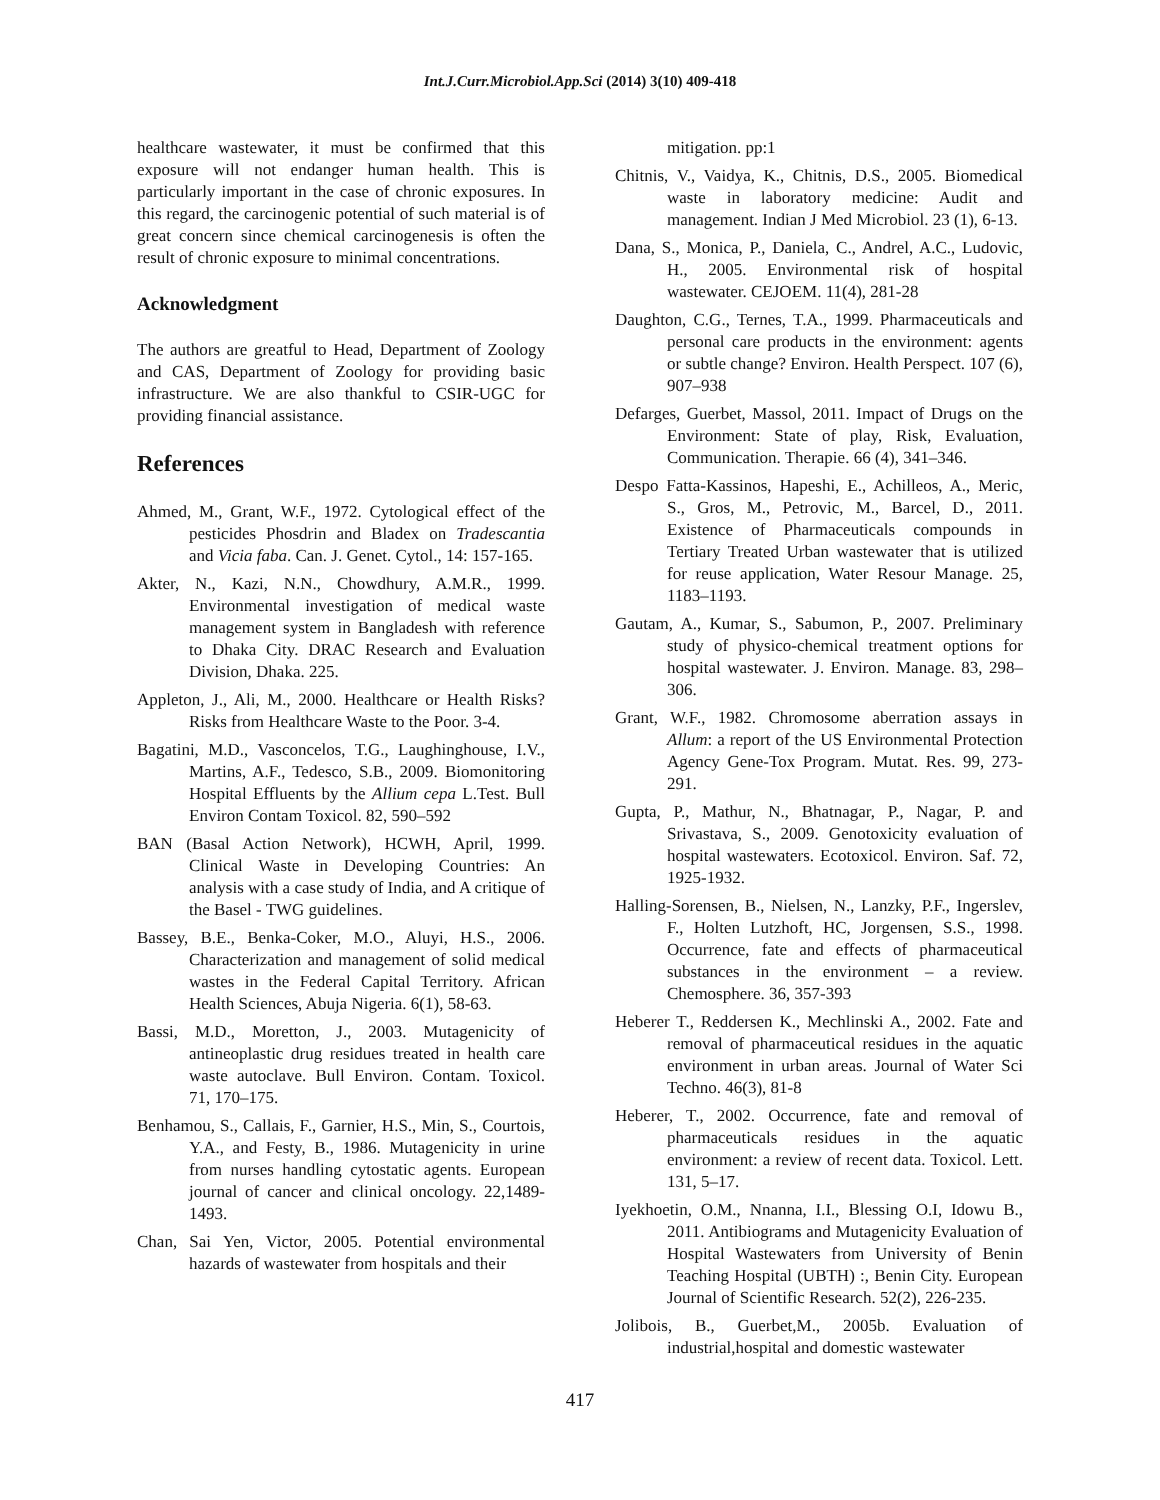Int.J.Curr.Microbiol.App.Sci (2014) 3(10) 409-418
healthcare wastewater, it must be confirmed that this exposure will not endanger human health. This is particularly important in the case of chronic exposures. In this regard, the carcinogenic potential of such material is of great concern since chemical carcinogenesis is often the result of chronic exposure to minimal concentrations.
Acknowledgment
The authors are greatful to Head, Department of Zoology and CAS, Department of Zoology for providing basic infrastructure. We are also thankful to CSIR-UGC for providing financial assistance.
References
Ahmed, M., Grant, W.F., 1972. Cytological effect of the pesticides Phosdrin and Bladex on Tradescantia and Vicia faba. Can. J. Genet. Cytol., 14: 157-165.
Akter, N., Kazi, N.N., Chowdhury, A.M.R., 1999. Environmental investigation of medical waste management system in Bangladesh with reference to Dhaka City. DRAC Research and Evaluation Division, Dhaka. 225.
Appleton, J., Ali, M., 2000. Healthcare or Health Risks? Risks from Healthcare Waste to the Poor. 3-4.
Bagatini, M.D., Vasconcelos, T.G., Laughinghouse, I.V., Martins, A.F., Tedesco, S.B., 2009. Biomonitoring Hospital Effluents by the Allium cepa L.Test. Bull Environ Contam Toxicol. 82, 590–592
BAN (Basal Action Network), HCWH, April, 1999. Clinical Waste in Developing Countries: An analysis with a case study of India, and A critique of the Basel - TWG guidelines.
Bassey, B.E., Benka-Coker, M.O., Aluyi, H.S., 2006. Characterization and management of solid medical wastes in the Federal Capital Territory. African Health Sciences, Abuja Nigeria. 6(1), 58-63.
Bassi, M.D., Moretton, J., 2003. Mutagenicity of antineoplastic drug residues treated in health care waste autoclave. Bull Environ. Contam. Toxicol. 71, 170–175.
Benhamou, S., Callais, F., Garnier, H.S., Min, S., Courtois, Y.A., and Festy, B., 1986. Mutagenicity in urine from nurses handling cytostatic agents. European journal of cancer and clinical oncology. 22,1489-1493.
Chan, Sai Yen, Victor, 2005. Potential environmental hazards of wastewater from hospitals and their
mitigation. pp:1
Chitnis, V., Vaidya, K., Chitnis, D.S., 2005. Biomedical waste in laboratory medicine: Audit and management. Indian J Med Microbiol. 23 (1), 6-13.
Dana, S., Monica, P., Daniela, C., Andrel, A.C., Ludovic, H., 2005. Environmental risk of hospital wastewater. CEJOEM. 11(4), 281-28
Daughton, C.G., Ternes, T.A., 1999. Pharmaceuticals and personal care products in the environment: agents or subtle change? Environ. Health Perspect. 107 (6), 907–938
Defarges, Guerbet, Massol, 2011. Impact of Drugs on the Environment: State of play, Risk, Evaluation, Communication. Therapie. 66 (4), 341–346.
Despo Fatta-Kassinos, Hapeshi, E., Achilleos, A., Meric, S., Gros, M., Petrovic, M., Barcel, D., 2011. Existence of Pharmaceuticals compounds in Tertiary Treated Urban wastewater that is utilized for reuse application, Water Resour Manage. 25, 1183–1193.
Gautam, A., Kumar, S., Sabumon, P., 2007. Preliminary study of physico-chemical treatment options for hospital wastewater. J. Environ. Manage. 83, 298–306.
Grant, W.F., 1982. Chromosome aberration assays in Allum: a report of the US Environmental Protection Agency Gene-Tox Program. Mutat. Res. 99, 273-291.
Gupta, P., Mathur, N., Bhatnagar, P., Nagar, P. and Srivastava, S., 2009. Genotoxicity evaluation of hospital wastewaters. Ecotoxicol. Environ. Saf. 72, 1925-1932.
Halling-Sorensen, B., Nielsen, N., Lanzky, P.F., Ingerslev, F., Holten Lutzhoft, HC, Jorgensen, S.S., 1998. Occurrence, fate and effects of pharmaceutical substances in the environment – a review. Chemosphere. 36, 357-393
Heberer T., Reddersen K., Mechlinski A., 2002. Fate and removal of pharmaceutical residues in the aquatic environment in urban areas. Journal of Water Sci Techno. 46(3), 81-8
Heberer, T., 2002. Occurrence, fate and removal of pharmaceuticals residues in the aquatic environment: a review of recent data. Toxicol. Lett. 131, 5–17.
Iyekhoetin, O.M., Nnanna, I.I., Blessing O.I, Idowu B., 2011. Antibiograms and Mutagenicity Evaluation of Hospital Wastewaters from University of Benin Teaching Hospital (UBTH) :, Benin City. European Journal of Scientific Research. 52(2), 226-235.
Jolibois, B., Guerbet,M., 2005b. Evaluation of industrial,hospital and domestic wastewater
417